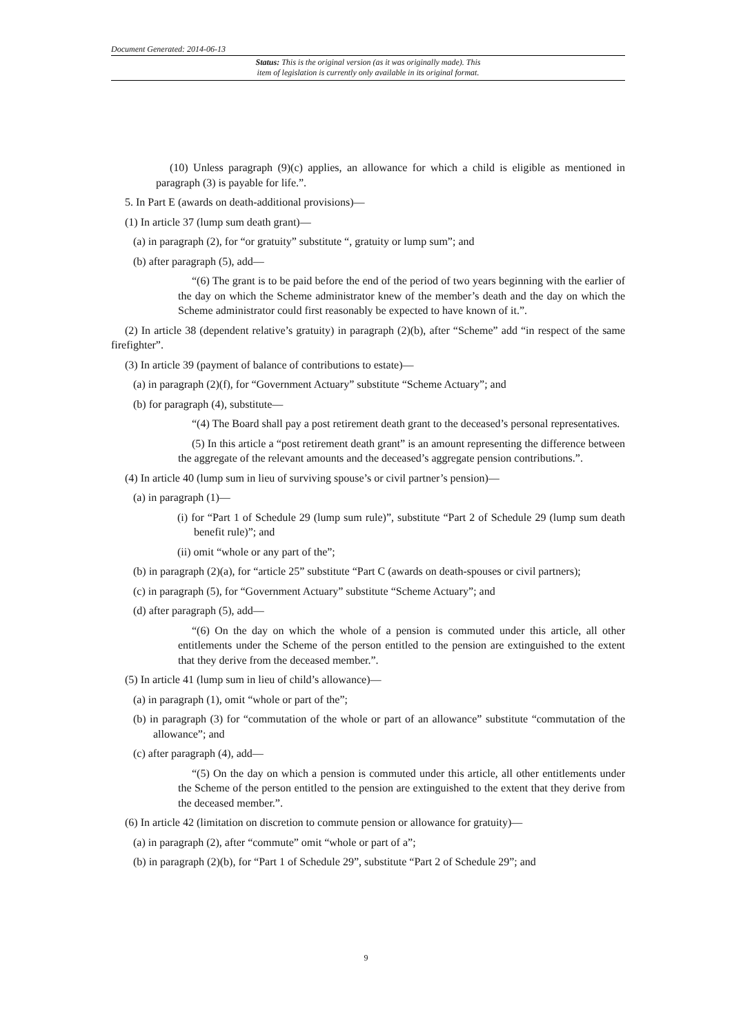Document Generated: 2014-06-13
Status: This is the original version (as it was originally made). This
item of legislation is currently only available in its original format.
(10) Unless paragraph (9)(c) applies, an allowance for which a child is eligible as mentioned in paragraph (3) is payable for life.”.
5. In Part E (awards on death-additional provisions)—
(1) In article 37 (lump sum death grant)—
(a) in paragraph (2), for “or gratuity” substitute “, gratuity or lump sum”; and
(b) after paragraph (5), add—
“(6) The grant is to be paid before the end of the period of two years beginning with the earlier of the day on which the Scheme administrator knew of the member’s death and the day on which the Scheme administrator could first reasonably be expected to have known of it.”.
(2) In article 38 (dependent relative’s gratuity) in paragraph (2)(b), after “Scheme” add “in respect of the same firefighter”.
(3) In article 39 (payment of balance of contributions to estate)—
(a) in paragraph (2)(f), for “Government Actuary” substitute “Scheme Actuary”; and
(b) for paragraph (4), substitute—
“(4) The Board shall pay a post retirement death grant to the deceased’s personal representatives.
(5) In this article a “post retirement death grant” is an amount representing the difference between the aggregate of the relevant amounts and the deceased’s aggregate pension contributions.”.
(4) In article 40 (lump sum in lieu of surviving spouse’s or civil partner’s pension)—
(a) in paragraph (1)—
(i) for “Part 1 of Schedule 29 (lump sum rule)”, substitute “Part 2 of Schedule 29 (lump sum death benefit rule)”; and
(ii) omit “whole or any part of the”;
(b) in paragraph (2)(a), for “article 25” substitute “Part C (awards on death-spouses or civil partners);
(c) in paragraph (5), for “Government Actuary” substitute “Scheme Actuary”; and
(d) after paragraph (5), add—
“(6) On the day on which the whole of a pension is commuted under this article, all other entitlements under the Scheme of the person entitled to the pension are extinguished to the extent that they derive from the deceased member.”.
(5) In article 41 (lump sum in lieu of child’s allowance)—
(a) in paragraph (1), omit “whole or part of the”;
(b) in paragraph (3) for “commutation of the whole or part of an allowance” substitute “commutation of the allowance”; and
(c) after paragraph (4), add—
“(5) On the day on which a pension is commuted under this article, all other entitlements under the Scheme of the person entitled to the pension are extinguished to the extent that they derive from the deceased member.”.
(6) In article 42 (limitation on discretion to commute pension or allowance for gratuity)—
(a) in paragraph (2), after “commute” omit “whole or part of a”;
(b) in paragraph (2)(b), for “Part 1 of Schedule 29”, substitute “Part 2 of Schedule 29”; and
9